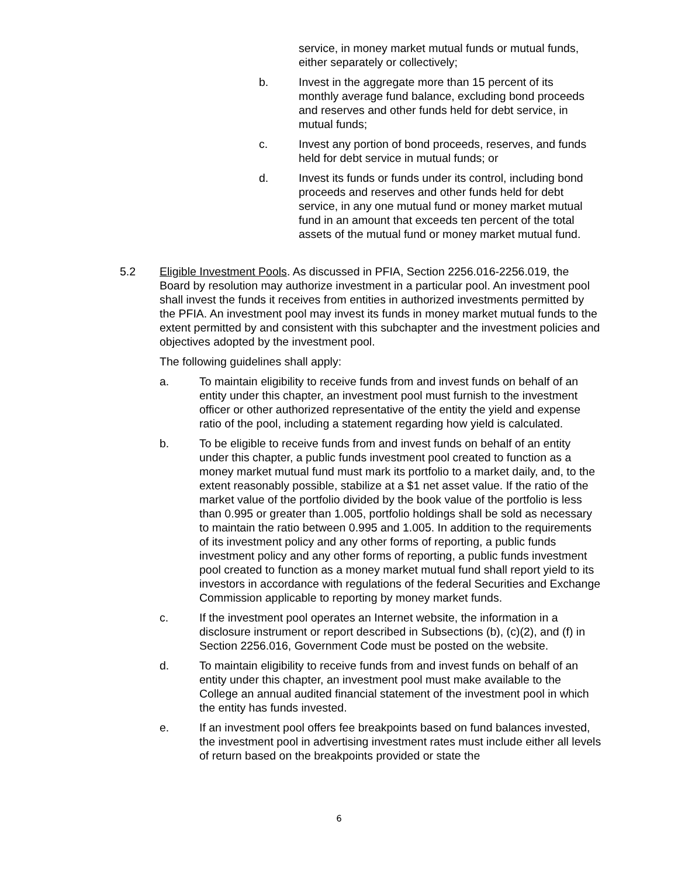service, in money market mutual funds or mutual funds, either separately or collectively;
b. Invest in the aggregate more than 15 percent of its monthly average fund balance, excluding bond proceeds and reserves and other funds held for debt service, in mutual funds;
c. Invest any portion of bond proceeds, reserves, and funds held for debt service in mutual funds; or
d. Invest its funds or funds under its control, including bond proceeds and reserves and other funds held for debt service, in any one mutual fund or money market mutual fund in an amount that exceeds ten percent of the total assets of the mutual fund or money market mutual fund.
5.2 Eligible Investment Pools. As discussed in PFIA, Section 2256.016-2256.019, the Board by resolution may authorize investment in a particular pool. An investment pool shall invest the funds it receives from entities in authorized investments permitted by the PFIA. An investment pool may invest its funds in money market mutual funds to the extent permitted by and consistent with this subchapter and the investment policies and objectives adopted by the investment pool.
The following guidelines shall apply:
a. To maintain eligibility to receive funds from and invest funds on behalf of an entity under this chapter, an investment pool must furnish to the investment officer or other authorized representative of the entity the yield and expense ratio of the pool, including a statement regarding how yield is calculated.
b. To be eligible to receive funds from and invest funds on behalf of an entity under this chapter, a public funds investment pool created to function as a money market mutual fund must mark its portfolio to a market daily, and, to the extent reasonably possible, stabilize at a $1 net asset value. If the ratio of the market value of the portfolio divided by the book value of the portfolio is less than 0.995 or greater than 1.005, portfolio holdings shall be sold as necessary to maintain the ratio between 0.995 and 1.005. In addition to the requirements of its investment policy and any other forms of reporting, a public funds investment policy and any other forms of reporting, a public funds investment pool created to function as a money market mutual fund shall report yield to its investors in accordance with regulations of the federal Securities and Exchange Commission applicable to reporting by money market funds.
c. If the investment pool operates an Internet website, the information in a disclosure instrument or report described in Subsections (b), (c)(2), and (f) in Section 2256.016, Government Code must be posted on the website.
d. To maintain eligibility to receive funds from and invest funds on behalf of an entity under this chapter, an investment pool must make available to the College an annual audited financial statement of the investment pool in which the entity has funds invested.
e. If an investment pool offers fee breakpoints based on fund balances invested, the investment pool in advertising investment rates must include either all levels of return based on the breakpoints provided or state the
6